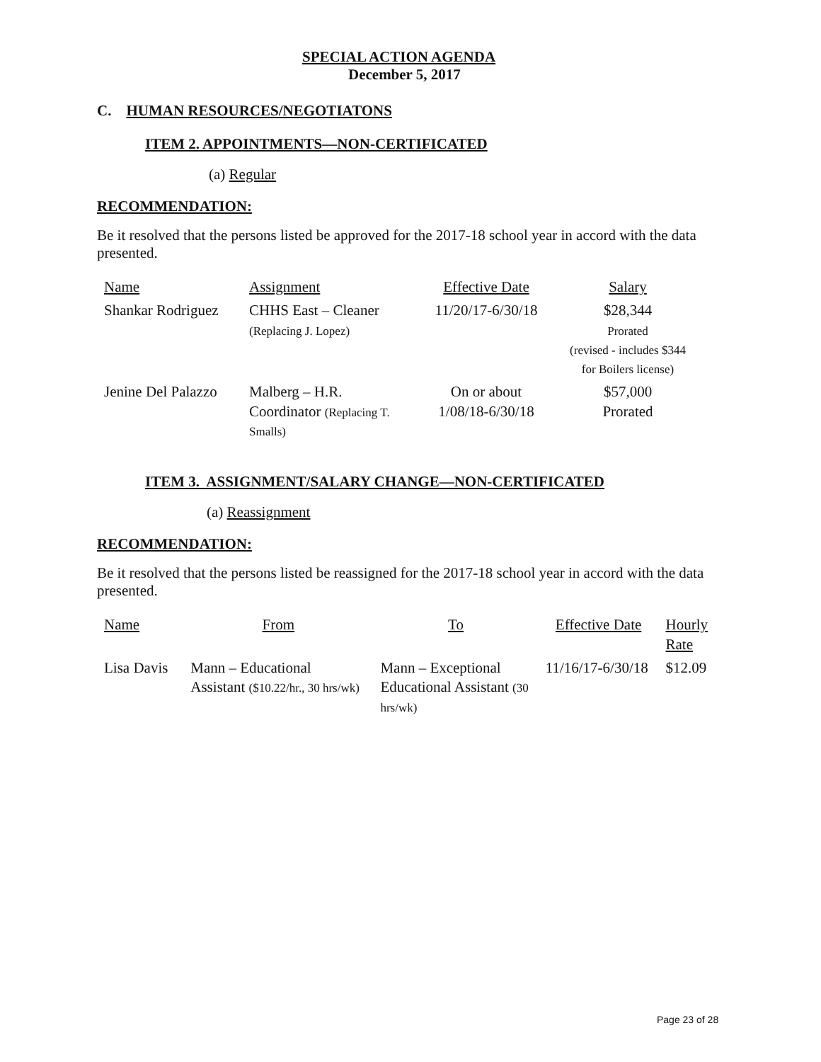SPECIAL ACTION AGENDA
December 5, 2017
C. HUMAN RESOURCES/NEGOTIATONS
ITEM 2. APPOINTMENTS—NON-CERTIFICATED
(a) Regular
RECOMMENDATION:
Be it resolved that the persons listed be approved for the 2017-18 school year in accord with the data presented.
| Name | Assignment | Effective Date | Salary |
| --- | --- | --- | --- |
| Shankar Rodriguez | CHHS East – Cleaner (Replacing J. Lopez) | 11/20/17-6/30/18 | $28,344 Prorated (revised - includes $344 for Boilers license) |
| Jenine Del Palazzo | Malberg – H.R. Coordinator (Replacing T. Smalls) | On or about 1/08/18-6/30/18 | $57,000 Prorated |
ITEM 3. ASSIGNMENT/SALARY CHANGE—NON-CERTIFICATED
(a) Reassignment
RECOMMENDATION:
Be it resolved that the persons listed be reassigned for the 2017-18 school year in accord with the data presented.
| Name | From | To | Effective Date | Hourly Rate |
| --- | --- | --- | --- | --- |
| Lisa Davis | Mann – Educational Assistant ($10.22/hr., 30 hrs/wk) | Mann – Exceptional Educational Assistant (30 hrs/wk) | 11/16/17-6/30/18 | $12.09 |
Page 23 of 28